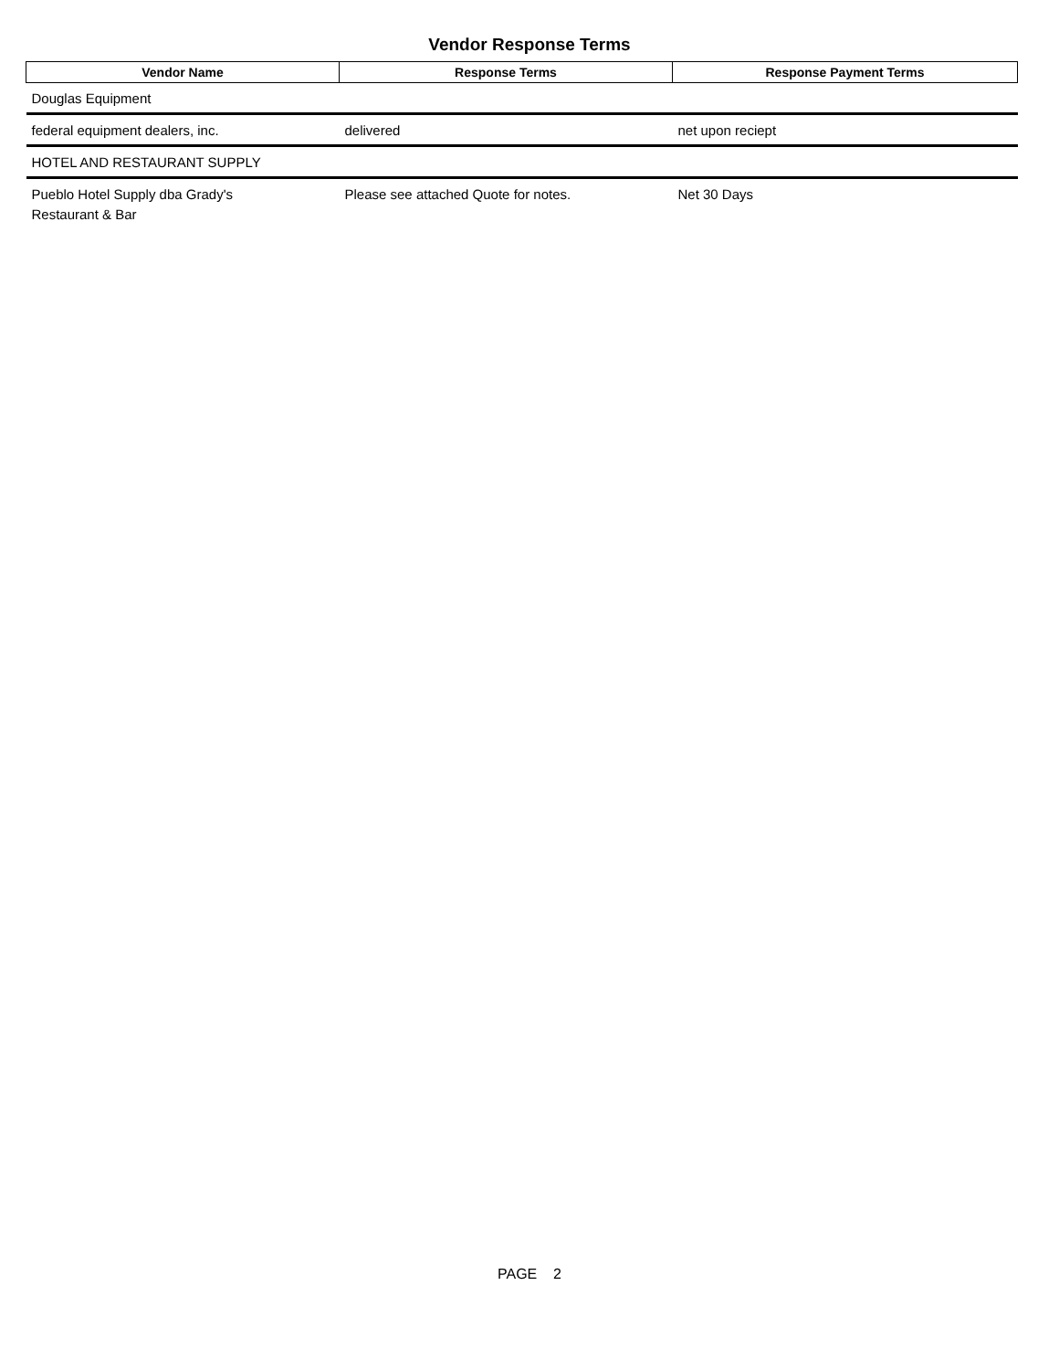Vendor Response Terms
| Vendor Name | Response Terms | Response Payment Terms |
| --- | --- | --- |
| Douglas Equipment | | |
| federal equipment dealers, inc. | delivered | net upon reciept |
| HOTEL AND RESTAURANT SUPPLY | | |
| Pueblo Hotel Supply dba Grady's Restaurant & Bar | Please see attached Quote for notes. | Net 30 Days |
PAGE 2